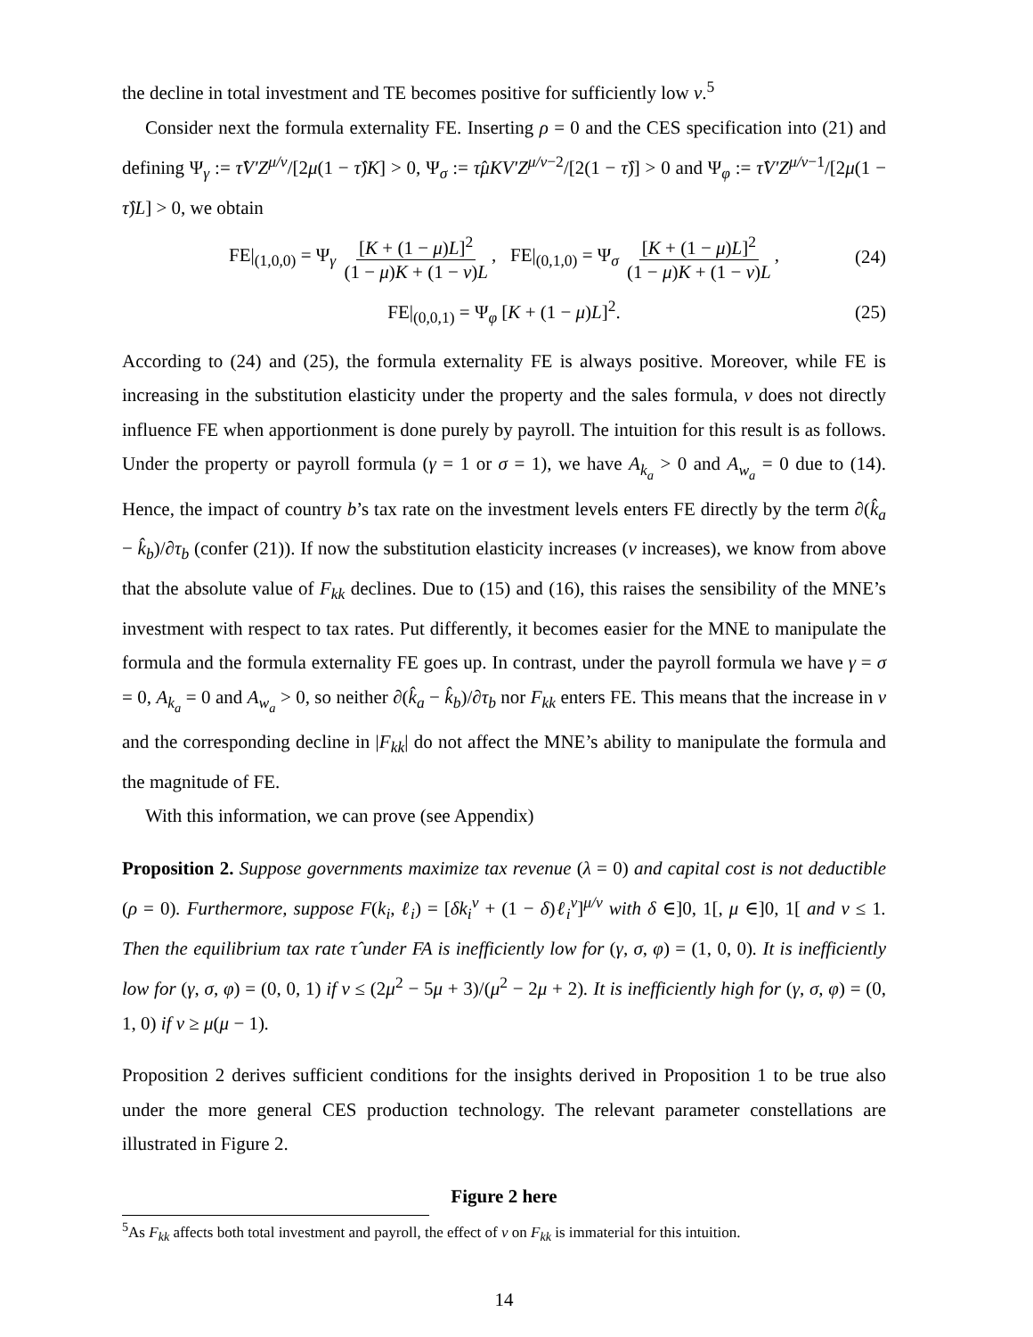the decline in total investment and TE becomes positive for sufficiently low ν.<sup>5</sup>
Consider next the formula externality FE. Inserting ρ = 0 and the CES specification into (21) and defining Ψ<sub>γ</sub> := τ̂V′Z<sup>μ/ν</sup>/[2μ(1 − τ̂)K] > 0, Ψ<sub>σ</sub> := τ̂μKV′Z<sup>μ/ν−2</sup>/[2(1 − τ̂)] > 0 and Ψ<sub>φ</sub> := τ̂V′Z<sup>μ/ν−1</sup>/[2μ(1 − τ̂)L] > 0, we obtain
FE|<sub>(1,0,0)</sub> = Ψ<sub>γ</sub> [K + (1 − μ)L]<sup>2</sup> (1 − μ)K + (1 − ν)L, FE|<sub>(0,1,0)</sub> = Ψ<sub>σ</sub> [K + (1 − μ)L]<sup>2</sup> (1 − μ)K + (1 − ν)L, (24)
FE|<sub>(0,0,1)</sub> = Ψ<sub>φ</sub> [K + (1 − μ)L]<sup>2</sup>. (25)
According to (24) and (25), the formula externality FE is always positive. Moreover, while FE is increasing in the substitution elasticity under the property and the sales formula, ν does not directly influence FE when apportionment is done purely by payroll. The intuition for this result is as follows. Under the property or payroll formula (γ = 1 or σ = 1), we have A<sub>k<sub>a</sub></sub> > 0 and A<sub>w<sub>a</sub></sub> = 0 due to (14). Hence, the impact of country b’s tax rate on the investment levels enters FE directly by the term ∂(k̂<sub>a</sub> − k̂<sub>b</sub>)/∂τ<sub>b</sub> (confer (21)). If now the substitution elasticity increases (ν increases), we know from above that the absolute value of F<sub>kk</sub> declines. Due to (15) and (16), this raises the sensibility of the MNE’s investment with respect to tax rates. Put differently, it becomes easier for the MNE to manipulate the formula and the formula externality FE goes up. In contrast, under the payroll formula we have γ = σ = 0, A<sub>k<sub>a</sub></sub> = 0 and A<sub>w<sub>a</sub></sub> > 0, so neither ∂(k̂<sub>a</sub> − k̂<sub>b</sub>)/∂τ<sub>b</sub> nor F<sub>kk</sub> enters FE. This means that the increase in ν and the corresponding decline in |F<sub>kk</sub>| do not affect the MNE’s ability to manipulate the formula and the magnitude of FE.
With this information, we can prove (see Appendix)
Proposition 2. Suppose governments maximize tax revenue (λ = 0) and capital cost is not deductible (ρ = 0). Furthermore, suppose F(k<sub>i</sub>, ℓ<sub>i</sub>) = [δk<sub>i</sub><sup>ν</sup> + (1 − δ)ℓ<sub>i</sub><sup>ν</sup>]<sup>μ/ν</sup> with δ ∈]0, 1[, μ ∈]0, 1[ and ν ≤ 1. Then the equilibrium tax rate τ̂ under FA is inefficiently low for (γ, σ, φ) = (1, 0, 0). It is inefficiently low for (γ, σ, φ) = (0, 0, 1) if ν ≤ (2μ<sup>2</sup> − 5μ + 3)/(μ<sup>2</sup> − 2μ + 2). It is inefficiently high for (γ, σ, φ) = (0, 1, 0) if ν ≥ μ(μ − 1).
Proposition 2 derives sufficient conditions for the insights derived in Proposition 1 to be true also under the more general CES production technology. The relevant parameter constellations are illustrated in Figure 2.
Figure 2 here
<sup>5</sup> As F<sub>kk</sub> affects both total investment and payroll, the effect of ν on F<sub>kk</sub> is immaterial for this intuition.
14